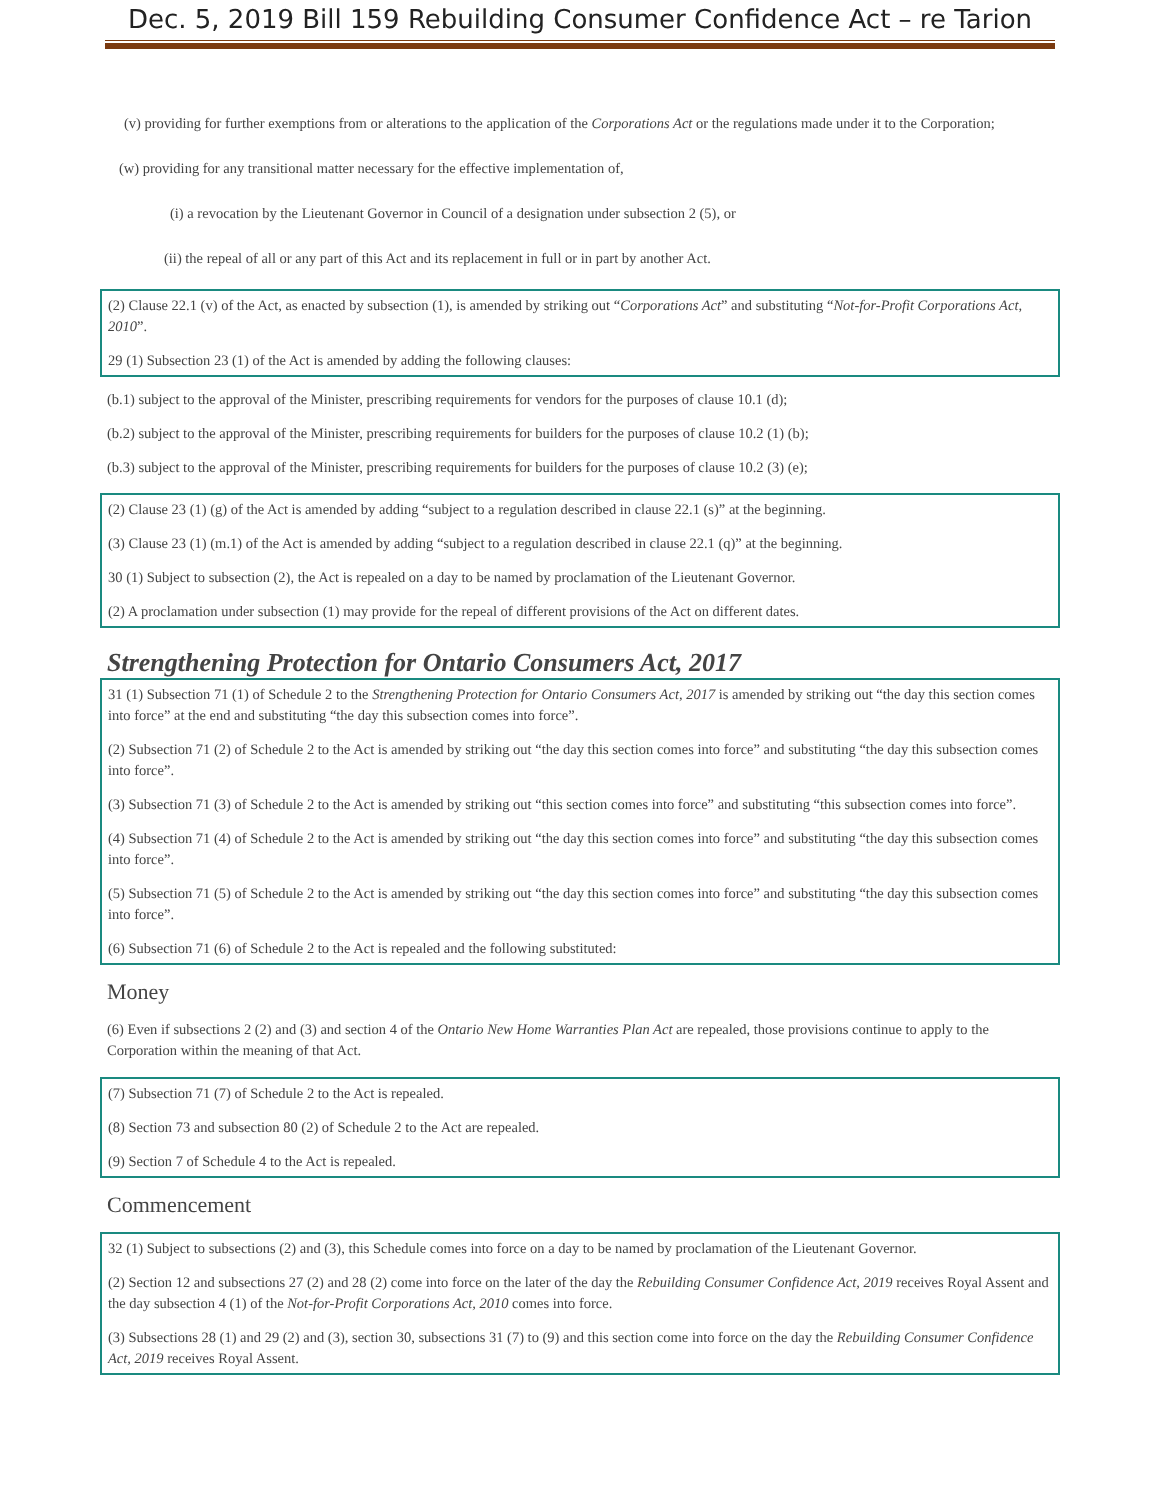Dec. 5, 2019 Bill 159 Rebuilding Consumer Confidence Act – re Tarion
(v) providing for further exemptions from or alterations to the application of the Corporations Act or the regulations made under it to the Corporation;
(w) providing for any transitional matter necessary for the effective implementation of,
(i) a revocation by the Lieutenant Governor in Council of a designation under subsection 2 (5), or
(ii) the repeal of all or any part of this Act and its replacement in full or in part by another Act.
(2) Clause 22.1 (v) of the Act, as enacted by subsection (1), is amended by striking out “Corporations Act” and substituting “Not-for-Profit Corporations Act, 2010”.
29 (1) Subsection 23 (1) of the Act is amended by adding the following clauses:
(b.1) subject to the approval of the Minister, prescribing requirements for vendors for the purposes of clause 10.1 (d);
(b.2) subject to the approval of the Minister, prescribing requirements for builders for the purposes of clause 10.2 (1) (b);
(b.3) subject to the approval of the Minister, prescribing requirements for builders for the purposes of clause 10.2 (3) (e);
(2) Clause 23 (1) (g) of the Act is amended by adding “subject to a regulation described in clause 22.1 (s)” at the beginning.
(3) Clause 23 (1) (m.1) of the Act is amended by adding “subject to a regulation described in clause 22.1 (q)” at the beginning.
30 (1) Subject to subsection (2), the Act is repealed on a day to be named by proclamation of the Lieutenant Governor.
(2) A proclamation under subsection (1) may provide for the repeal of different provisions of the Act on different dates.
Strengthening Protection for Ontario Consumers Act, 2017
31 (1) Subsection 71 (1) of Schedule 2 to the Strengthening Protection for Ontario Consumers Act, 2017 is amended by striking out “the day this section comes into force” at the end and substituting “the day this subsection comes into force”.
(2) Subsection 71 (2) of Schedule 2 to the Act is amended by striking out “the day this section comes into force” and substituting “the day this subsection comes into force”.
(3) Subsection 71 (3) of Schedule 2 to the Act is amended by striking out “this section comes into force” and substituting “this subsection comes into force”.
(4) Subsection 71 (4) of Schedule 2 to the Act is amended by striking out “the day this section comes into force” and substituting “the day this subsection comes into force”.
(5) Subsection 71 (5) of Schedule 2 to the Act is amended by striking out “the day this section comes into force” and substituting “the day this subsection comes into force”.
(6) Subsection 71 (6) of Schedule 2 to the Act is repealed and the following substituted:
Money
(6) Even if subsections 2 (2) and (3) and section 4 of the Ontario New Home Warranties Plan Act are repealed, those provisions continue to apply to the Corporation within the meaning of that Act.
(7) Subsection 71 (7) of Schedule 2 to the Act is repealed.
(8) Section 73 and subsection 80 (2) of Schedule 2 to the Act are repealed.
(9) Section 7 of Schedule 4 to the Act is repealed.
Commencement
32 (1) Subject to subsections (2) and (3), this Schedule comes into force on a day to be named by proclamation of the Lieutenant Governor.
(2) Section 12 and subsections 27 (2) and 28 (2) come into force on the later of the day the Rebuilding Consumer Confidence Act, 2019 receives Royal Assent and the day subsection 4 (1) of the Not-for-Profit Corporations Act, 2010 comes into force.
(3) Subsections 28 (1) and 29 (2) and (3), section 30, subsections 31 (7) to (9) and this section come into force on the day the Rebuilding Consumer Confidence Act, 2019 receives Royal Assent.